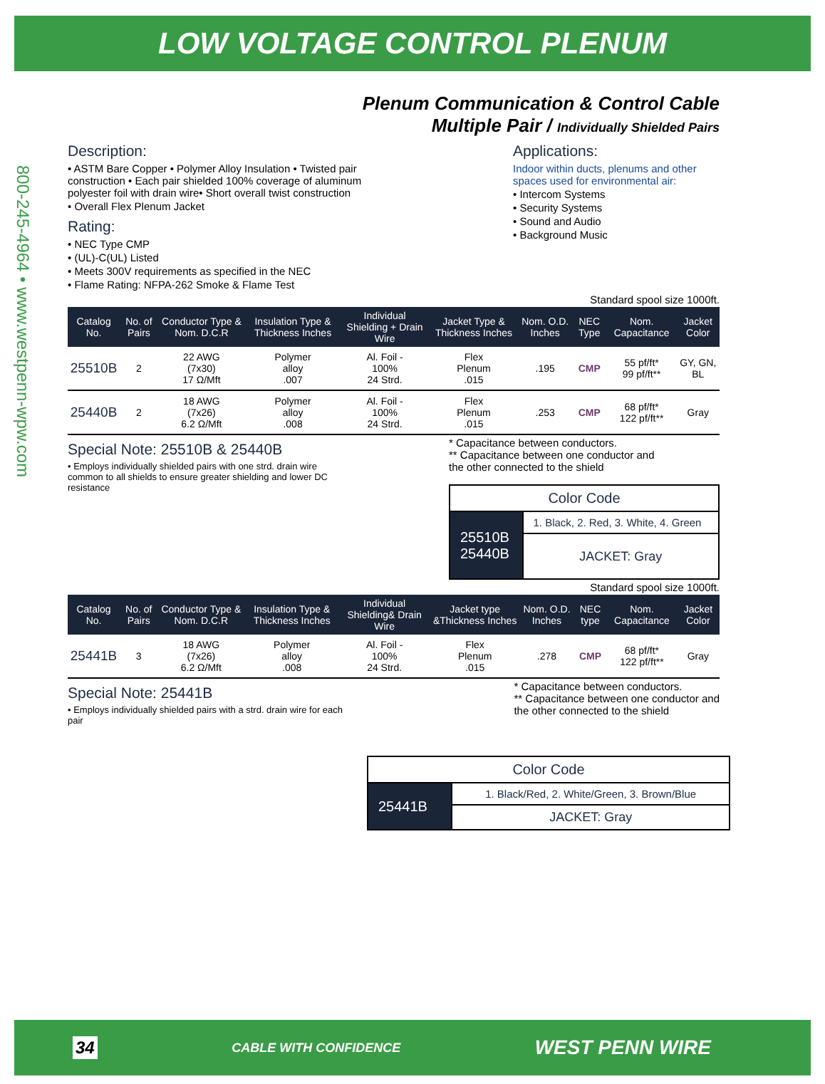LOW VOLTAGE CONTROL PLENUM
800-245-4964 • www.westpenn-wpw.com
Plenum Communication & Control Cable
Multiple Pair / Individually Shielded Pairs
Description:
• ASTM Bare Copper • Polymer Alloy Insulation • Twisted pair construction • Each pair shielded 100% coverage of aluminum polyester foil with drain wire• Short overall twist construction
• Overall Flex Plenum Jacket
Rating:
• NEC Type CMP
• (UL)-C(UL) Listed
• Meets 300V requirements as specified in the NEC
• Flame Rating: NFPA-262 Smoke & Flame Test
Applications:
Indoor within ducts, plenums and other spaces used for environmental air:
• Intercom Systems
• Security Systems
• Sound and Audio
• Background Music
Standard spool size 1000ft.
| Catalog No. | No. of Pairs | Conductor Type & Nom. D.C.R | Insulation Type & Thickness Inches | Individual Shielding + Drain Wire | Jacket Type & Thickness Inches | Nom. O.D. Inches | NEC Type | Nom. Capacitance | Jacket Color |
| --- | --- | --- | --- | --- | --- | --- | --- | --- | --- |
| 25510B | 2 | 22 AWG (7x30) 17 Ω/Mft | Polymer alloy .007 | Al. Foil - 100% 24 Strd. | Flex Plenum .015 | .195 | CMP | 55 pf/ft* 99 pf/ft** | GY, GN, BL |
| 25440B | 2 | 18 AWG (7x26) 6.2 Ω/Mft | Polymer alloy .008 | Al. Foil - 100% 24 Strd. | Flex Plenum .015 | .253 | CMP | 68 pf/ft* 122 pf/ft** | Gray |
Special Note: 25510B & 25440B
• Employs individually shielded pairs with one strd. drain wire common to all shields to ensure greater shielding and lower DC resistance
* Capacitance between conductors.
** Capacitance between one conductor and
the other connected to the shield
| Color Code | |
| 25510B 25440B | 1. Black, 2. Red, 3. White, 4. Green |
| | JACKET: Gray |
Standard spool size 1000ft.
| Catalog No. | No. of Pairs | Conductor Type & Nom. D.C.R | Insulation Type & Thickness Inches | Individual Shielding& Drain Wire | Jacket type &Thickness Inches | Nom. O.D. Inches | NEC type | Nom. Capacitance | Jacket Color |
| --- | --- | --- | --- | --- | --- | --- | --- | --- | --- |
| 25441B | 3 | 18 AWG (7x26) 6.2 Ω/Mft | Polymer alloy .008 | Al. Foil - 100% 24 Strd. | Flex Plenum .015 | .278 | CMP | 68 pf/ft* 122 pf/ft** | Gray |
Special Note: 25441B
• Employs individually shielded pairs with a strd. drain wire for each pair
* Capacitance between conductors.
** Capacitance between one conductor and
the other connected to the shield
| Color Code | |
| 25441B | 1. Black/Red, 2. White/Green, 3. Brown/Blue |
| | JACKET: Gray |
34 CABLE WITH CONFIDENCE WEST PENN WIRE